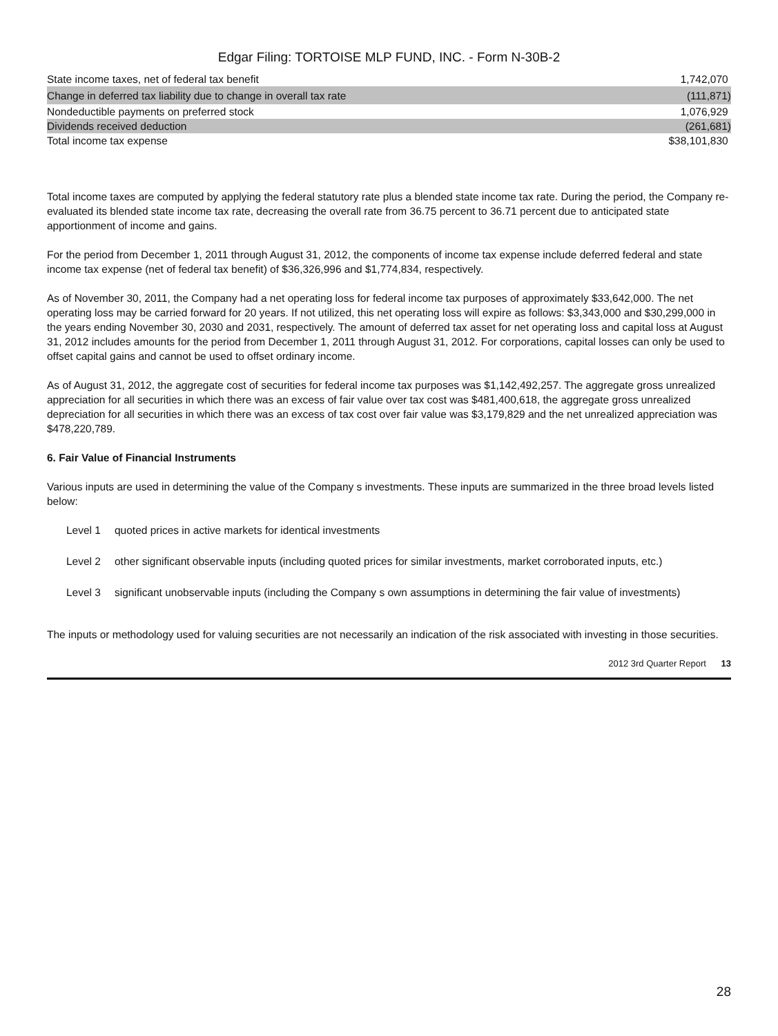Edgar Filing: TORTOISE MLP FUND, INC. - Form N-30B-2
| State income taxes, net of federal tax benefit | 1,742,070 |
| Change in deferred tax liability due to change in overall tax rate | (111,871) |
| Nondeductible payments on preferred stock | 1,076,929 |
| Dividends received deduction | (261,681) |
| Total income tax expense | $38,101,830 |
Total income taxes are computed by applying the federal statutory rate plus a blended state income tax rate. During the period, the Company re-evaluated its blended state income tax rate, decreasing the overall rate from 36.75 percent to 36.71 percent due to anticipated state apportionment of income and gains.
For the period from December 1, 2011 through August 31, 2012, the components of income tax expense include deferred federal and state income tax expense (net of federal tax benefit) of $36,326,996 and $1,774,834, respectively.
As of November 30, 2011, the Company had a net operating loss for federal income tax purposes of approximately $33,642,000. The net operating loss may be carried forward for 20 years. If not utilized, this net operating loss will expire as follows: $3,343,000 and $30,299,000 in the years ending November 30, 2030 and 2031, respectively. The amount of deferred tax asset for net operating loss and capital loss at August 31, 2012 includes amounts for the period from December 1, 2011 through August 31, 2012. For corporations, capital losses can only be used to offset capital gains and cannot be used to offset ordinary income.
As of August 31, 2012, the aggregate cost of securities for federal income tax purposes was $1,142,492,257. The aggregate gross unrealized appreciation for all securities in which there was an excess of fair value over tax cost was $481,400,618, the aggregate gross unrealized depreciation for all securities in which there was an excess of tax cost over fair value was $3,179,829 and the net unrealized appreciation was $478,220,789.
6. Fair Value of Financial Instruments
Various inputs are used in determining the value of the Company s investments. These inputs are summarized in the three broad levels listed below:
Level 1 quoted prices in active markets for identical investments
Level 2 other significant observable inputs (including quoted prices for similar investments, market corroborated inputs, etc.)
Level 3 significant unobservable inputs (including the Company s own assumptions in determining the fair value of investments)
The inputs or methodology used for valuing securities are not necessarily an indication of the risk associated with investing in those securities.
2012 3rd Quarter Report 13
28